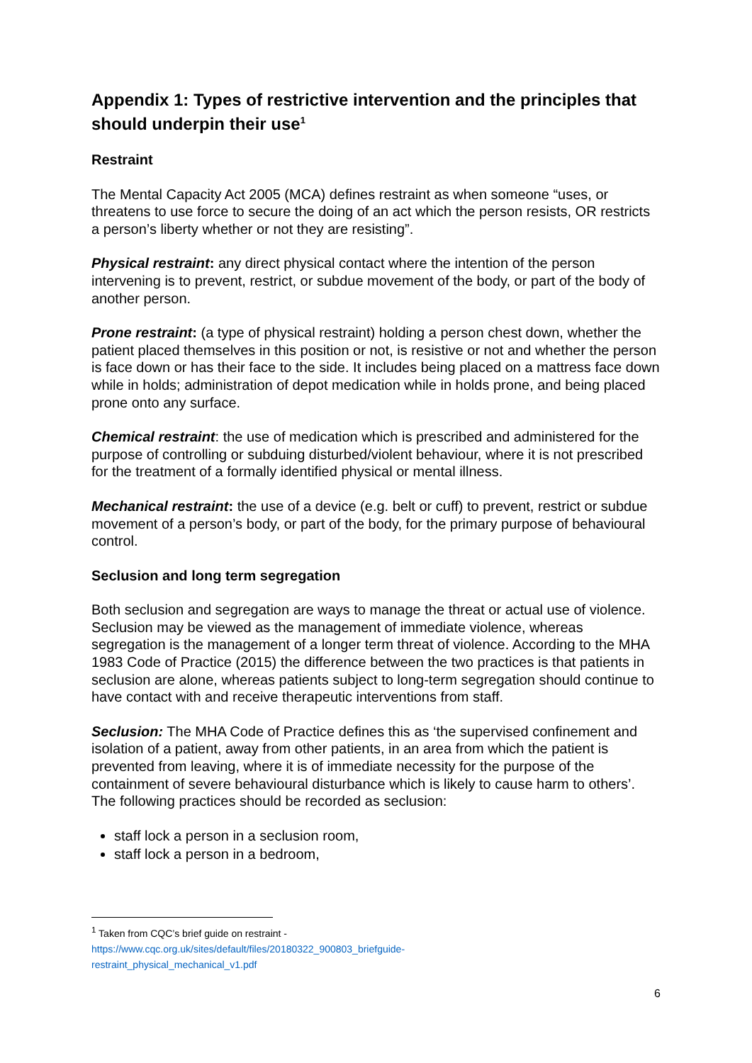Appendix 1: Types of restrictive intervention and the principles that should underpin their use<sup>1</sup>
Restraint
The Mental Capacity Act 2005 (MCA) defines restraint as when someone “uses, or threatens to use force to secure the doing of an act which the person resists, OR restricts a person’s liberty whether or not they are resisting”.
Physical restraint: any direct physical contact where the intention of the person intervening is to prevent, restrict, or subdue movement of the body, or part of the body of another person.
Prone restraint: (a type of physical restraint) holding a person chest down, whether the patient placed themselves in this position or not, is resistive or not and whether the person is face down or has their face to the side. It includes being placed on a mattress face down while in holds; administration of depot medication while in holds prone, and being placed prone onto any surface.
Chemical restraint: the use of medication which is prescribed and administered for the purpose of controlling or subduing disturbed/violent behaviour, where it is not prescribed for the treatment of a formally identified physical or mental illness.
Mechanical restraint: the use of a device (e.g. belt or cuff) to prevent, restrict or subdue movement of a person’s body, or part of the body, for the primary purpose of behavioural control.
Seclusion and long term segregation
Both seclusion and segregation are ways to manage the threat or actual use of violence. Seclusion may be viewed as the management of immediate violence, whereas segregation is the management of a longer term threat of violence. According to the MHA 1983 Code of Practice (2015) the difference between the two practices is that patients in seclusion are alone, whereas patients subject to long-term segregation should continue to have contact with and receive therapeutic interventions from staff.
Seclusion: The MHA Code of Practice defines this as ‘the supervised confinement and isolation of a patient, away from other patients, in an area from which the patient is prevented from leaving, where it is of immediate necessity for the purpose of the containment of severe behavioural disturbance which is likely to cause harm to others’. The following practices should be recorded as seclusion:
staff lock a person in a seclusion room,
staff lock a person in a bedroom,
<sup>1</sup> Taken from CQC’s brief guide on restraint -
https://www.cqc.org.uk/sites/default/files/20180322_900803_briefguide-
restraint_physical_mechanical_v1.pdf
6